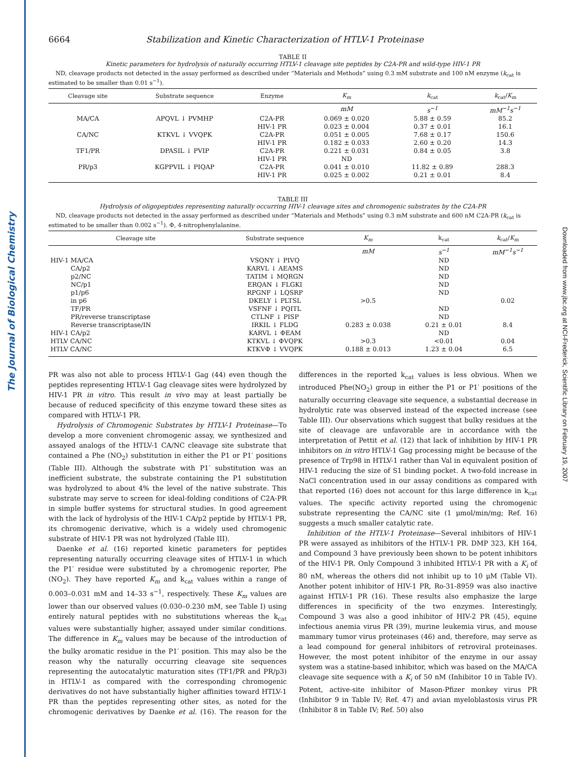The Journal of Biological Chemistry
Downloaded from www.jbc.org at NCI-Frederick, Scientific Library on February 19, 2007
6664 Stabilization and Kinetic Characterization of HTLV-1 Proteinase
TABLE II
Kinetic parameters for hydrolysis of naturally occurring HTLV-1 cleavage site peptides by C2A-PR and wild-type HIV-1 PR
ND, cleavage products not detected in the assay performed as described under “Materials and Methods” using 0.3 mM substrate and 100 nM enzyme (k<sub>cat</sub> is estimated to be smaller than 0.01 s<sup>−1</sup>).
| Cleavage site | Substrate sequence | Enzyme | K<sub>m</sub> | k<sub>cat</sub> | k<sub>cat</sub>/ K<sub>m</sub> |
| --- | --- | --- | --- | --- | --- |
| | | | mM | s<sup>−1</sup> | mM<sup>−1</sup>s<sup>−1</sup> |
| MA/CA | APQVL ↓ PVMHP | C2A-PR | 0.069 ± 0.020 | 5.88 ± 0.59 | 85.2 |
| | | HIV-1 PR | 0.023 ± 0.004 | 0.37 ± 0.01 | 16.1 |
| CA/NC | KTKVL ↓ VVQPK | C2A-PR | 0.051 ± 0.005 | 7.68 ± 0.17 | 150.6 |
| | | HIV-1 PR | 0.182 ± 0.033 | 2.60 ± 0.20 | 14.3 |
| TF1/PR | DPASIL ↓ PVIP | C2A-PR | 0.221 ± 0.031 | 0.84 ± 0.05 | 3.8 |
| | | HIV-1 PR | ND | | |
| PR/p3 | KGPPVIL ↓ PIQAP | C2A-PR | 0.041 ± 0.010 | 11.82 ± 0.89 | 288.3 |
| | | HIV-1 PR | 0.025 ± 0.002 | 0.21 ± 0.01 | 8.4 |
TABLE III
Hydrolysis of oligopeptides representing naturally occurring HIV-1 cleavage sites and chromogenic substrates by the C2A-PR
ND, cleavage products not detected in the assay performed as described under “Materials and Methods” using 0.3 mM substrate and 600 nM C2A-PR (k<sub>cat</sub> is estimated to be smaller than 0.002 s<sup>−1</sup>). Φ, 4-nitrophenylalanine.
| Cleavage site | Substrate sequence | K<sub>m</sub> | k<sub>cat</sub> | k<sub>cat</sub>/ K<sub>m</sub> |
| --- | --- | --- | --- | --- |
| | | mM | s<sup>−1</sup> | mM<sup>−1</sup>s<sup>−1</sup> |
| HIV-1 MA/CA | VSQNY ↓ PIVQ | | ND | |
| CA/p2 | KARVL ↓ AEAMS | | ND | |
| p2/NC | TATIM ↓ MQRGN | | ND | |
| NC/p1 | ERQAN ↓ FLGKI | | ND | |
| p1/p6 | RPGNF ↓ LQSRP | | ND | |
| in p6 | DKELY ↓ PLTSL | >0.5 | | 0.02 |
| TF/PR | VSFNF ↓ PQITL | | ND | |
| PR/reverse transcriptase | CTLNF ↓ PISP | | ND | |
| Reverse transcriptase/IN | IRKIL ↓ FLDG | 0.283 ± 0.038 | 0.21 ± 0.01 | 8.4 |
| HIV-1 CA/p2 | KARVL ↓ ΦEAM | | ND | |
| HTLV CA/NC | KTKVL ↓ ΦVQPK | >0.3 | <0.01 | 0.04 |
| HTLV CA/NC | KTKVΦ ↓ VVQPK | 0.188 ± 0.013 | 1.23 ± 0.04 | 6.5 |
PR was also not able to process HTLV-1 Gag (44) even though the peptides representing HTLV-1 Gag cleavage sites were hydrolyzed by HIV-1 PR in vitro. This result in vivo may at least partially be because of reduced specificity of this enzyme toward these sites as compared with HTLV-1 PR.
Hydrolysis of Chromogenic Substrates by HTLV-1 Proteinase—To develop a more convenient chromogenic assay, we synthesized and assayed analogs of the HTLV-1 CA/NC cleavage site substrate that contained a Phe (NO<sub>2</sub>) substitution in either the P1 or P1′ positions (Table III). Although the substrate with P1′ substitution was an inefficient substrate, the substrate containing the P1 substitution was hydrolyzed to about 4% the level of the native substrate. This substrate may serve to screen for ideal-folding conditions of C2A-PR in simple buffer systems for structural studies. In good agreement with the lack of hydrolysis of the HIV-1 CA/p2 peptide by HTLV-1 PR, its chromogenic derivative, which is a widely used chromogenic substrate of HIV-1 PR was not hydrolyzed (Table III).
Daenke et al. (16) reported kinetic parameters for peptides representing naturally occurring cleavage sites of HTLV-1 in which the P1′ residue were substituted by a chromogenic reporter, Phe (NO<sub>2</sub>). They have reported K<sub>m</sub> and k<sub>cat</sub> values within a range of 0.003–0.031 mM and 14–33 s<sup>−1</sup>, respectively. These K<sub>m</sub> values are lower than our observed values (0.030–0.230 mM, see Table I) using entirely natural peptides with no substitutions whereas the k<sub>cat</sub> values were substantially higher, assayed under similar conditions. The difference in K<sub>m</sub> values may be because of the introduction of the bulky aromatic residue in the P1′ position. This may also be the reason why the naturally occurring cleavage site sequences representing the autocatalytic maturation sites (TF1/PR and PR/p3) in HTLV-1 as compared with the corresponding chromogenic derivatives do not have substantially higher affinities toward HTLV-1 PR than the peptides representing other sites, as noted for the chromogenic derivatives by Daenke et al. (16). The reason for the differences in the reported k<sub>cat</sub> values is less obvious. When we introduced Phe(NO<sub>2</sub>) group in either the P1 or P1′ positions of the naturally occurring cleavage site sequence, a substantial decrease in hydrolytic rate was observed instead of the expected increase (see Table III). Our observations which suggest that bulky residues at the site of cleavage are unfavorable are in accordance with the interpretation of Pettit et al. (12) that lack of inhibition by HIV-1 PR inhibitors on in vitro HTLV-1 Gag processing might be because of the presence of Trp98 in HTLV-1 rather than Val in equivalent position of HIV-1 reducing the size of S1 binding pocket. A two-fold increase in NaCl concentration used in our assay conditions as compared with that reported (16) does not account for this large difference in k<sub>cat</sub> values. The specific activity reported using the chromogenic substrate representing the CA/NC site (1 μmol/min/mg; Ref. 16) suggests a much smaller catalytic rate.
Inhibition of the HTLV-1 Proteinase—Several inhibitors of HIV-1 PR were assayed as inhibitors of the HTLV-1 PR. DMP 323, KH 164, and Compound 3 have previously been shown to be potent inhibitors of the HIV-1 PR. Only Compound 3 inhibited HTLV-1 PR with a K<sub>i</sub> of 80 nM, whereas the others did not inhibit up to 10 μM (Table VI). Another potent inhibitor of HIV-1 PR, Ro-31-8959 was also inactive against HTLV-1 PR (16). These results also emphasize the large differences in specificity of the two enzymes. Interestingly, Compound 3 was also a good inhibitor of HIV-2 PR (45), equine infectious anemia virus PR (39), murine leukemia virus, and mouse mammary tumor virus proteinases (46) and, therefore, may serve as a lead compound for general inhibitors of retroviral proteinases. However, the most potent inhibitor of the enzyme in our assay system was a statine-based inhibitor, which was based on the MA/CA cleavage site sequence with a K<sub>i</sub> of 50 nM (Inhibitor 10 in Table IV). Potent, active-site inhibitor of Mason-Pfizer monkey virus PR (Inhibitor 9 in Table IV; Ref. 47) and avian myeloblastosis virus PR (Inhibitor 8 in Table IV; Ref. 50) also